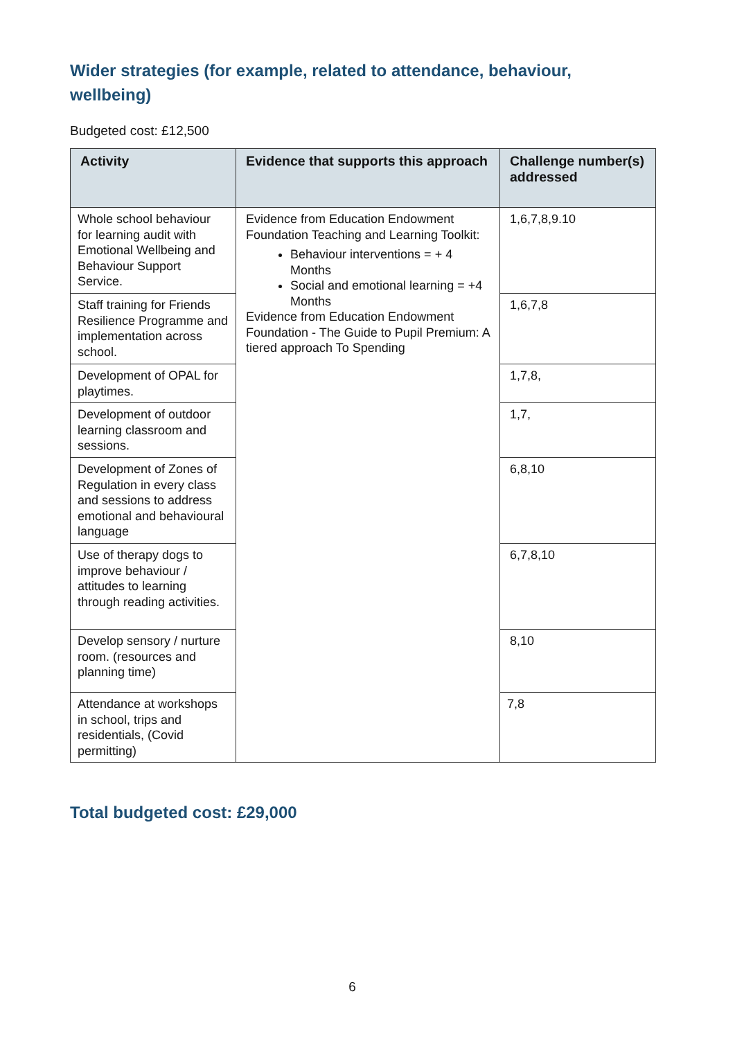Wider strategies (for example, related to attendance, behaviour, wellbeing)
Budgeted cost: £12,500
| Activity | Evidence that supports this approach | Challenge number(s) addressed |
| --- | --- | --- |
| Whole school behaviour for learning audit with Emotional Wellbeing and Behaviour Support Service. | Evidence from Education Endowment Foundation Teaching and Learning Toolkit: Behaviour interventions = + 4 Months Social and emotional learning = +4 Months Evidence from Education Endowment Foundation - The Guide to Pupil Premium: A tiered approach To Spending | 1,6,7,8,9.10 |
| Staff training for Friends Resilience Programme and implementation across school. | | 1,6,7,8 |
| Development of OPAL for playtimes. | | 1,7,8, |
| Development of outdoor learning classroom and sessions. | | 1,7, |
| Development of Zones of Regulation in every class and sessions to address emotional and behavioural language | | 6,8,10 |
| Use of therapy dogs to improve behaviour / attitudes to learning through reading activities. | | 6,7,8,10 |
| Develop sensory / nurture room. (resources and planning time) | | 8,10 |
| Attendance at workshops in school, trips and residentials, (Covid permitting) | | 7,8 |
Total budgeted cost: £29,000
6